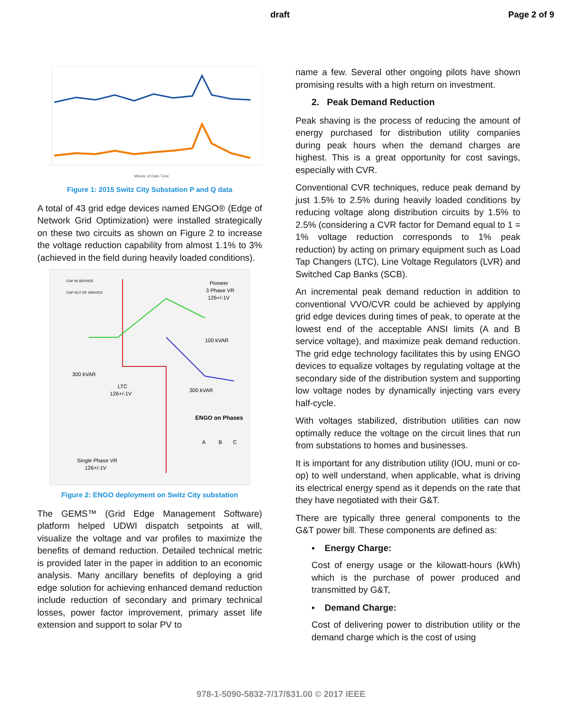draft Page 2 of 9
Minute of Date Time
Figure 1: 2015 Switz City Substation P and Q data
A total of 43 grid edge devices named ENGO® (Edge of Network Grid Optimization) were installed strategically on these two circuits as shown on Figure 2 to increase the voltage reduction capability from almost 1.1% to 3% (achieved in the field during heavily loaded conditions).
Pioneer
3 Phase VR
126+/-1V
100 kVAR
300 kVAR
LTC
126+/-1V
300 kVAR
ENGO on Phases
A
B
C
CAP IN SERVICE
CAP OUT OF SERVICE
Single Phase VR
126+/-1V
Figure 2: ENGO deployment on Switz City substation
The GEMS™ (Grid Edge Management Software) platform helped UDWI dispatch setpoints at will, visualize the voltage and var profiles to maximize the benefits of demand reduction. Detailed technical metric is provided later in the paper in addition to an economic analysis. Many ancillary benefits of deploying a grid edge solution for achieving enhanced demand reduction include reduction of secondary and primary technical losses, power factor improvement, primary asset life extension and support to solar PV to
name a few. Several other ongoing pilots have shown promising results with a high return on investment.
2. Peak Demand Reduction
Peak shaving is the process of reducing the amount of energy purchased for distribution utility companies during peak hours when the demand charges are highest. This is a great opportunity for cost savings, especially with CVR.
Conventional CVR techniques, reduce peak demand by just 1.5% to 2.5% during heavily loaded conditions by reducing voltage along distribution circuits by 1.5% to 2.5% (considering a CVR factor for Demand equal to 1 = 1% voltage reduction corresponds to 1% peak reduction) by acting on primary equipment such as Load Tap Changers (LTC), Line Voltage Regulators (LVR) and Switched Cap Banks (SCB).
An incremental peak demand reduction in addition to conventional VVO/CVR could be achieved by applying grid edge devices during times of peak, to operate at the lowest end of the acceptable ANSI limits (A and B service voltage), and maximize peak demand reduction. The grid edge technology facilitates this by using ENGO devices to equalize voltages by regulating voltage at the secondary side of the distribution system and supporting low voltage nodes by dynamically injecting vars every half-cycle.
With voltages stabilized, distribution utilities can now optimally reduce the voltage on the circuit lines that run from substations to homes and businesses.
It is important for any distribution utility (IOU, muni or co-op) to well understand, when applicable, what is driving its electrical energy spend as it depends on the rate that they have negotiated with their G&T.
There are typically three general components to the G&T power bill. These components are defined as:
▪ Energy Charge:
Cost of energy usage or the kilowatt-hours (kWh) which is the purchase of power produced and transmitted by G&T,
▪ Demand Charge:
Cost of delivering power to distribution utility or the demand charge which is the cost of using
978-1-5090-5832-7/17/$31.00 © 2017 IEEE